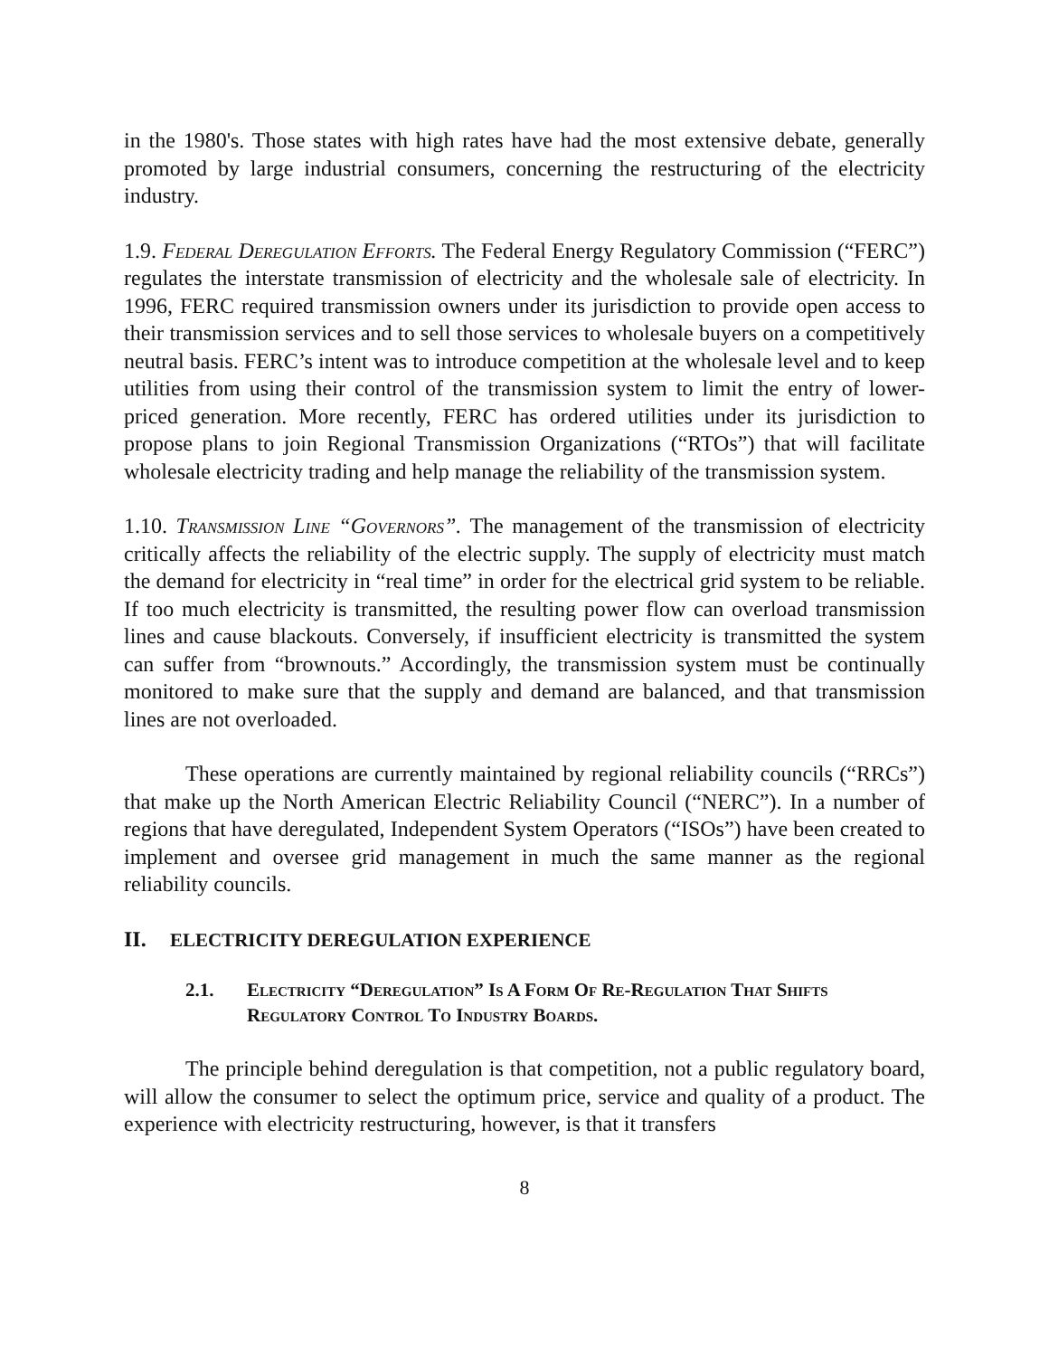in the 1980's. Those states with high rates have had the most extensive debate, generally promoted by large industrial consumers, concerning the restructuring of the electricity industry.
1.9. Federal Deregulation Efforts. The Federal Energy Regulatory Commission (“FERC”) regulates the interstate transmission of electricity and the wholesale sale of electricity. In 1996, FERC required transmission owners under its jurisdiction to provide open access to their transmission services and to sell those services to wholesale buyers on a competitively neutral basis. FERC’s intent was to introduce competition at the wholesale level and to keep utilities from using their control of the transmission system to limit the entry of lower-priced generation. More recently, FERC has ordered utilities under its jurisdiction to propose plans to join Regional Transmission Organizations (“RTOs”) that will facilitate wholesale electricity trading and help manage the reliability of the transmission system.
1.10. Transmission Line “Governors”. The management of the transmission of electricity critically affects the reliability of the electric supply. The supply of electricity must match the demand for electricity in “real time” in order for the electrical grid system to be reliable. If too much electricity is transmitted, the resulting power flow can overload transmission lines and cause blackouts. Conversely, if insufficient electricity is transmitted the system can suffer from “brownouts.” Accordingly, the transmission system must be continually monitored to make sure that the supply and demand are balanced, and that transmission lines are not overloaded.
These operations are currently maintained by regional reliability councils (“RRCs”) that make up the North American Electric Reliability Council (“NERC”). In a number of regions that have deregulated, Independent System Operators (“ISOs”) have been created to implement and oversee grid management in much the same manner as the regional reliability councils.
II. ELECTRICITY DEREGULATION EXPERIENCE
2.1. Electricity “Deregulation” Is A Form Of Re-Regulation That Shifts Regulatory Control To Industry Boards.
The principle behind deregulation is that competition, not a public regulatory board, will allow the consumer to select the optimum price, service and quality of a product. The experience with electricity restructuring, however, is that it transfers
8